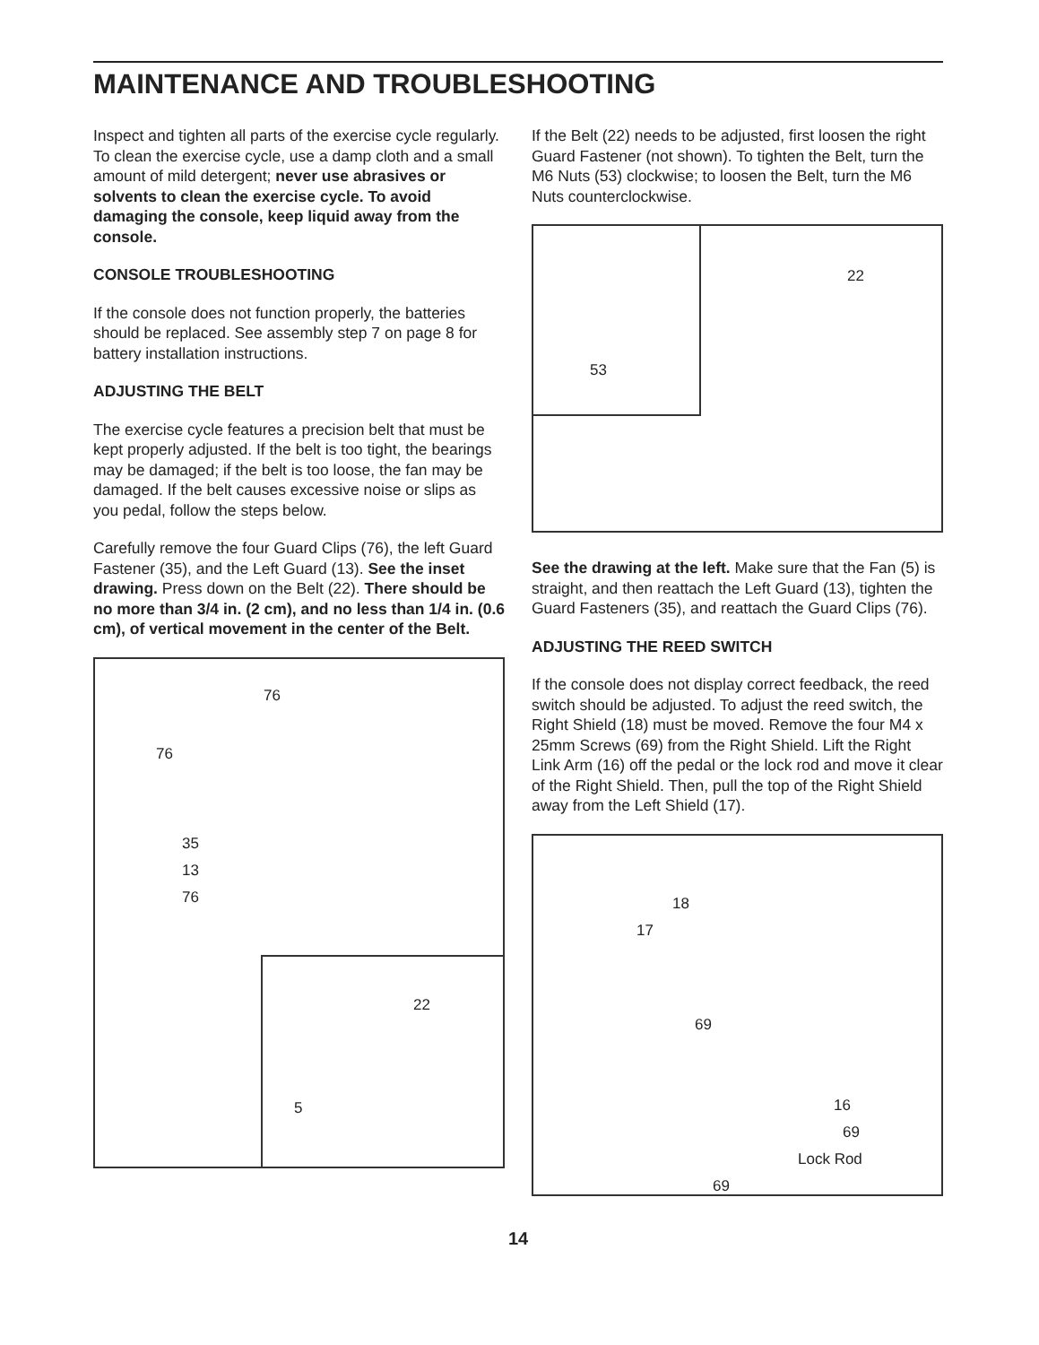MAINTENANCE AND TROUBLESHOOTING
Inspect and tighten all parts of the exercise cycle regularly. To clean the exercise cycle, use a damp cloth and a small amount of mild detergent; never use abrasives or solvents to clean the exercise cycle. To avoid damaging the console, keep liquid away from the console.
CONSOLE TROUBLESHOOTING
If the console does not function properly, the batteries should be replaced. See assembly step 7 on page 8 for battery installation instructions.
ADJUSTING THE BELT
The exercise cycle features a precision belt that must be kept properly adjusted. If the belt is too tight, the bearings may be damaged; if the belt is too loose, the fan may be damaged. If the belt causes excessive noise or slips as you pedal, follow the steps below.
Carefully remove the four Guard Clips (76), the left Guard Fastener (35), and the Left Guard (13). See the inset drawing. Press down on the Belt (22). There should be no more than 3/4 in. (2 cm), and no less than 1/4 in. (0.6 cm), of vertical movement in the center of the Belt.
76
76
35
13
76
22
5
If the Belt (22) needs to be adjusted, first loosen the right Guard Fastener (not shown). To tighten the Belt, turn the M6 Nuts (53) clockwise; to loosen the Belt, turn the M6 Nuts counterclockwise.
53
22
See the drawing at the left. Make sure that the Fan (5) is straight, and then reattach the Left Guard (13), tighten the Guard Fasteners (35), and reattach the Guard Clips (76).
ADJUSTING THE REED SWITCH
If the console does not display correct feedback, the reed switch should be adjusted. To adjust the reed switch, the Right Shield (18) must be moved. Remove the four M4 x 25mm Screws (69) from the Right Shield. Lift the Right Link Arm (16) off the pedal or the lock rod and move it clear of the Right Shield. Then, pull the top of the Right Shield away from the Left Shield (17).
18
17
69
16
69
Lock Rod
69
14